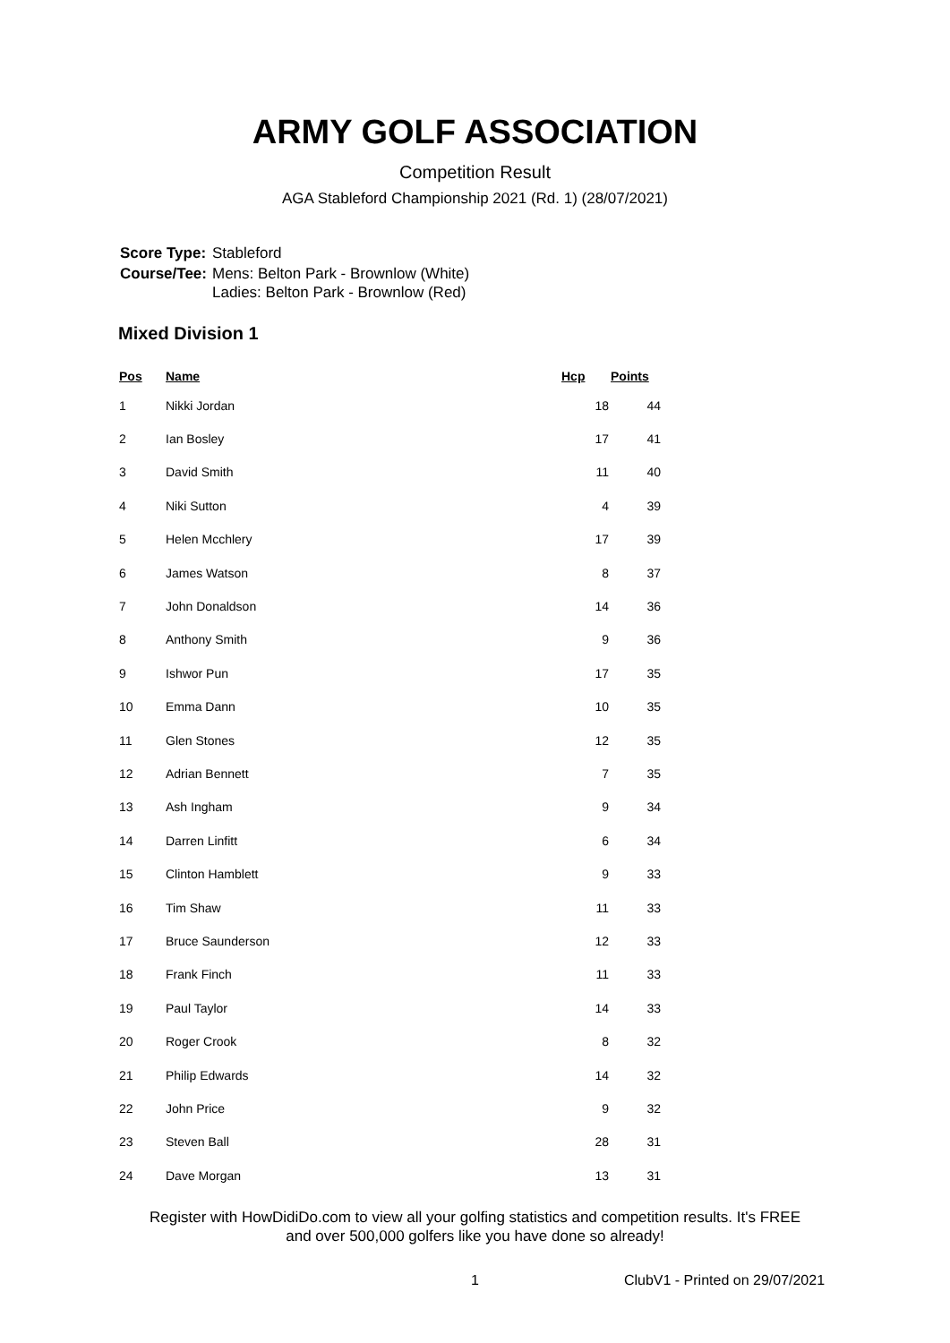ARMY GOLF ASSOCIATION
Competition Result
AGA Stableford Championship 2021 (Rd. 1) (28/07/2021)
| Score Type: | Stableford |
| Course/Tee: | Mens: Belton Park - Brownlow (White) Ladies: Belton Park - Brownlow (Red) |
Mixed Division 1
| Pos | Name | Hcp | Points |
| --- | --- | --- | --- |
| 1 | Nikki Jordan | 18 | 44 |
| 2 | Ian Bosley | 17 | 41 |
| 3 | David Smith | 11 | 40 |
| 4 | Niki Sutton | 4 | 39 |
| 5 | Helen Mcchlery | 17 | 39 |
| 6 | James Watson | 8 | 37 |
| 7 | John Donaldson | 14 | 36 |
| 8 | Anthony Smith | 9 | 36 |
| 9 | Ishwor Pun | 17 | 35 |
| 10 | Emma Dann | 10 | 35 |
| 11 | Glen Stones | 12 | 35 |
| 12 | Adrian Bennett | 7 | 35 |
| 13 | Ash Ingham | 9 | 34 |
| 14 | Darren Linfitt | 6 | 34 |
| 15 | Clinton Hamblett | 9 | 33 |
| 16 | Tim Shaw | 11 | 33 |
| 17 | Bruce Saunderson | 12 | 33 |
| 18 | Frank Finch | 11 | 33 |
| 19 | Paul Taylor | 14 | 33 |
| 20 | Roger Crook | 8 | 32 |
| 21 | Philip Edwards | 14 | 32 |
| 22 | John Price | 9 | 32 |
| 23 | Steven Ball | 28 | 31 |
| 24 | Dave Morgan | 13 | 31 |
Register with HowDidiDo.com to view all your golfing statistics and competition results. It's FREE
and over 500,000 golfers like you have done so already!
1 ClubV1 - Printed on 29/07/2021